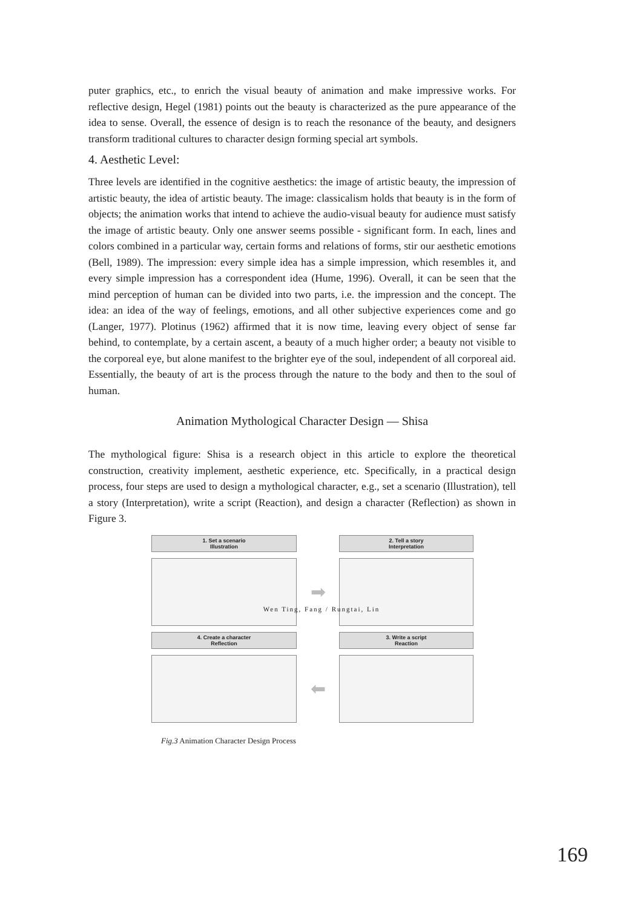puter graphics, etc., to enrich the visual beauty of animation and make impressive works. For reflective design, Hegel (1981) points out the beauty is characterized as the pure appearance of the idea to sense. Overall, the essence of design is to reach the resonance of the beauty, and designers transform traditional cultures to character design forming special art symbols.
4. Aesthetic Level:
Three levels are identified in the cognitive aesthetics: the image of artistic beauty, the impression of artistic beauty, the idea of artistic beauty. The image: classicalism holds that beauty is in the form of objects; the animation works that intend to achieve the audio-visual beauty for audience must satisfy the image of artistic beauty. Only one answer seems possible - significant form. In each, lines and colors combined in a particular way, certain forms and relations of forms, stir our aesthetic emotions (Bell, 1989). The impression: every simple idea has a simple impression, which resembles it, and every simple impression has a correspondent idea (Hume, 1996). Overall, it can be seen that the mind perception of human can be divided into two parts, i.e. the impression and the concept. The idea: an idea of the way of feelings, emotions, and all other subjective experiences come and go (Langer, 1977). Plotinus (1962) affirmed that it is now time, leaving every object of sense far behind, to contemplate, by a certain ascent, a beauty of a much higher order; a beauty not visible to the corporeal eye, but alone manifest to the brighter eye of the soul, independent of all corporeal aid. Essentially, the beauty of art is the process through the nature to the body and then to the soul of human.
Animation Mythological Character Design — Shisa
The mythological figure: Shisa is a research object in this article to explore the theoretical construction, creativity implement, aesthetic experience, etc. Specifically, in a practical design process, four steps are used to design a mythological character, e.g., set a scenario (Illustration), tell a story (Interpretation), write a script (Reaction), and design a character (Reflection) as shown in Figure 3.
1. Set a scenario
Illustration
2. Tell a story
Interpretation
➡
4. Create a character
Reflection
3. Write a script
Reaction
⬅
Fig.3 Animation Character Design Process
Wen Ting, Fang / Rungtai, Lin
169